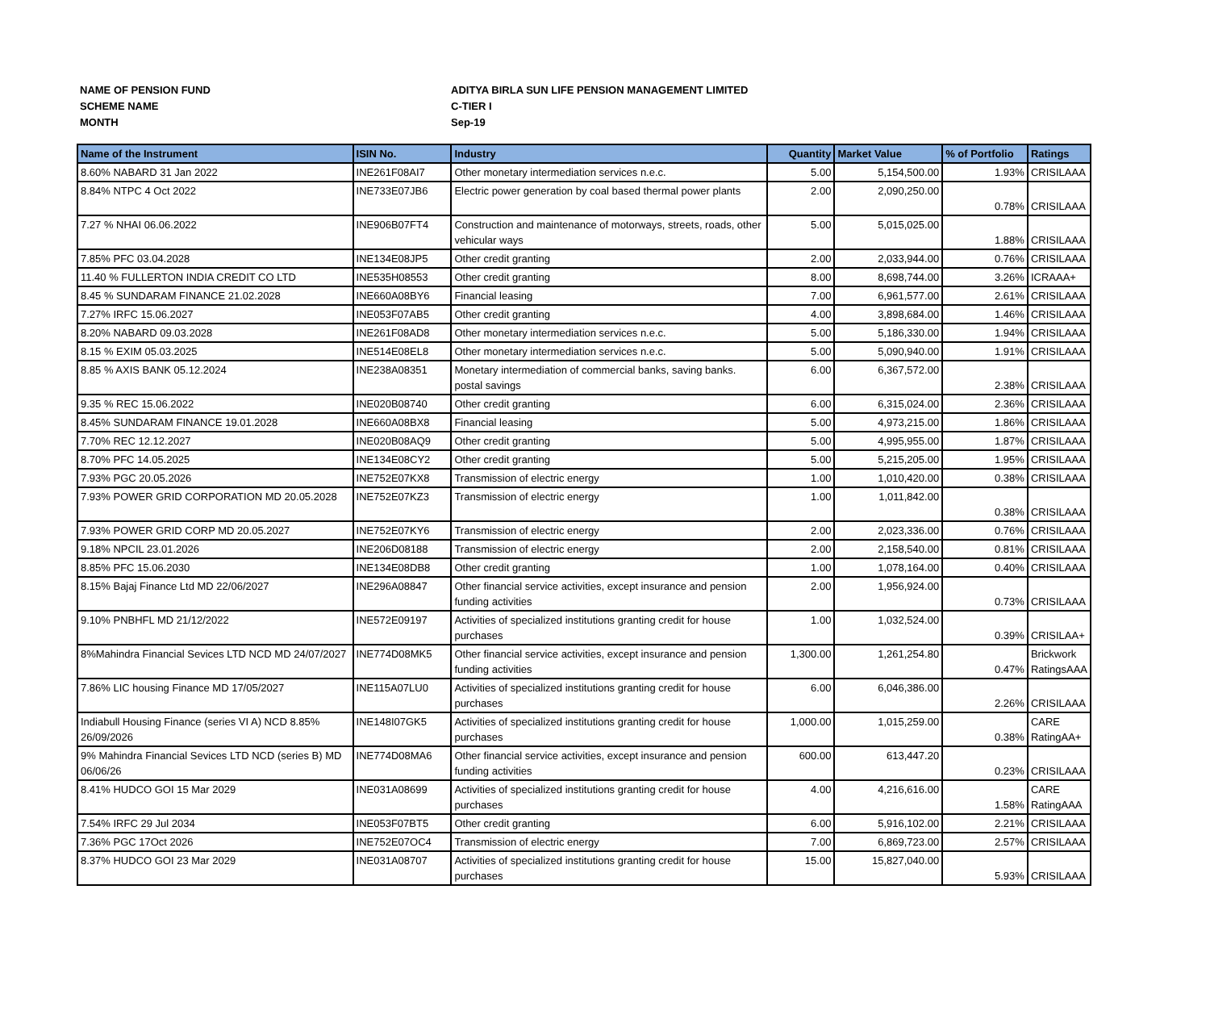NAME OF PENSION FUND ADITYA BIRLA SUN LIFE PENSION MANAGEMENT LIMITED
SCHEME NAME C-TIER I
MONTH Sep-19
| Name of the Instrument | ISIN No. | Industry | Quantity | Market Value | % of Portfolio | Ratings |
| --- | --- | --- | --- | --- | --- | --- |
| 8.60% NABARD 31 Jan 2022 | INE261F08AI7 | Other monetary intermediation services n.e.c. | 5.00 | 5,154,500.00 | 1.93% | CRISILAAA |
| 8.84% NTPC 4 Oct 2022 | INE733E07JB6 | Electric power generation by coal based thermal power plants | 2.00 | 2,090,250.00 | 0.78% | CRISILAAA |
| 7.27 % NHAI 06.06.2022 | INE906B07FT4 | Construction and maintenance of motorways, streets, roads, other vehicular ways | 5.00 | 5,015,025.00 | 1.88% | CRISILAAA |
| 7.85% PFC 03.04.2028 | INE134E08JP5 | Other credit granting | 2.00 | 2,033,944.00 | 0.76% | CRISILAAA |
| 11.40 % FULLERTON INDIA CREDIT CO LTD | INE535H08553 | Other credit granting | 8.00 | 8,698,744.00 | 3.26% | ICRAAA+ |
| 8.45 % SUNDARAM FINANCE 21.02.2028 | INE660A08BY6 | Financial leasing | 7.00 | 6,961,577.00 | 2.61% | CRISILAAA |
| 7.27% IRFC 15.06.2027 | INE053F07AB5 | Other credit granting | 4.00 | 3,898,684.00 | 1.46% | CRISILAAA |
| 8.20% NABARD 09.03.2028 | INE261F08AD8 | Other monetary intermediation services n.e.c. | 5.00 | 5,186,330.00 | 1.94% | CRISILAAA |
| 8.15 % EXIM 05.03.2025 | INE514E08EL8 | Other monetary intermediation services n.e.c. | 5.00 | 5,090,940.00 | 1.91% | CRISILAAA |
| 8.85 % AXIS BANK 05.12.2024 | INE238A08351 | Monetary intermediation of commercial banks, saving banks. postal savings | 6.00 | 6,367,572.00 | 2.38% | CRISILAAA |
| 9.35 % REC 15.06.2022 | INE020B08740 | Other credit granting | 6.00 | 6,315,024.00 | 2.36% | CRISILAAA |
| 8.45% SUNDARAM FINANCE 19.01.2028 | INE660A08BX8 | Financial leasing | 5.00 | 4,973,215.00 | 1.86% | CRISILAAA |
| 7.70% REC 12.12.2027 | INE020B08AQ9 | Other credit granting | 5.00 | 4,995,955.00 | 1.87% | CRISILAAA |
| 8.70% PFC 14.05.2025 | INE134E08CY2 | Other credit granting | 5.00 | 5,215,205.00 | 1.95% | CRISILAAA |
| 7.93% PGC 20.05.2026 | INE752E07KX8 | Transmission of electric energy | 1.00 | 1,010,420.00 | 0.38% | CRISILAAA |
| 7.93% POWER GRID CORPORATION MD 20.05.2028 | INE752E07KZ3 | Transmission of electric energy | 1.00 | 1,011,842.00 | 0.38% | CRISILAAA |
| 7.93% POWER GRID CORP MD 20.05.2027 | INE752E07KY6 | Transmission of electric energy | 2.00 | 2,023,336.00 | 0.76% | CRISILAAA |
| 9.18% NPCIL 23.01.2026 | INE206D08188 | Transmission of electric energy | 2.00 | 2,158,540.00 | 0.81% | CRISILAAA |
| 8.85% PFC 15.06.2030 | INE134E08DB8 | Other credit granting | 1.00 | 1,078,164.00 | 0.40% | CRISILAAA |
| 8.15% Bajaj Finance Ltd MD 22/06/2027 | INE296A08847 | Other financial service activities, except insurance and pension funding activities | 2.00 | 1,956,924.00 | 0.73% | CRISILAAA |
| 9.10% PNBHFL MD 21/12/2022 | INE572E09197 | Activities of specialized institutions granting credit for house purchases | 1.00 | 1,032,524.00 | 0.39% | CRISILAA+ |
| 8%Mahindra Financial Sevices LTD NCD MD 24/07/2027 | INE774D08MK5 | Other financial service activities, except insurance and pension funding activities | 1,300.00 | 1,261,254.80 | 0.47% | Brickwork RatingsAAA |
| 7.86% LIC housing Finance MD 17/05/2027 | INE115A07LU0 | Activities of specialized institutions granting credit for house purchases | 6.00 | 6,046,386.00 | 2.26% | CRISILAAA |
| Indiabull Housing Finance (series VI A) NCD 8.85% 26/09/2026 | INE148I07GK5 | Activities of specialized institutions granting credit for house purchases | 1,000.00 | 1,015,259.00 | 0.38% | CARE RatingAA+ |
| 9% Mahindra Financial Sevices LTD NCD (series B) MD 06/06/26 | INE774D08MA6 | Other financial service activities, except insurance and pension funding activities | 600.00 | 613,447.20 | 0.23% | CRISILAAA |
| 8.41% HUDCO GOI 15 Mar 2029 | INE031A08699 | Activities of specialized institutions granting credit for house purchases | 4.00 | 4,216,616.00 | 1.58% | CARE RatingAAA |
| 7.54% IRFC 29 Jul 2034 | INE053F07BT5 | Other credit granting | 6.00 | 5,916,102.00 | 2.21% | CRISILAAA |
| 7.36% PGC 17Oct 2026 | INE752E07OC4 | Transmission of electric energy | 7.00 | 6,869,723.00 | 2.57% | CRISILAAA |
| 8.37% HUDCO GOI 23 Mar 2029 | INE031A08707 | Activities of specialized institutions granting credit for house purchases | 15.00 | 15,827,040.00 | 5.93% | CRISILAAA |